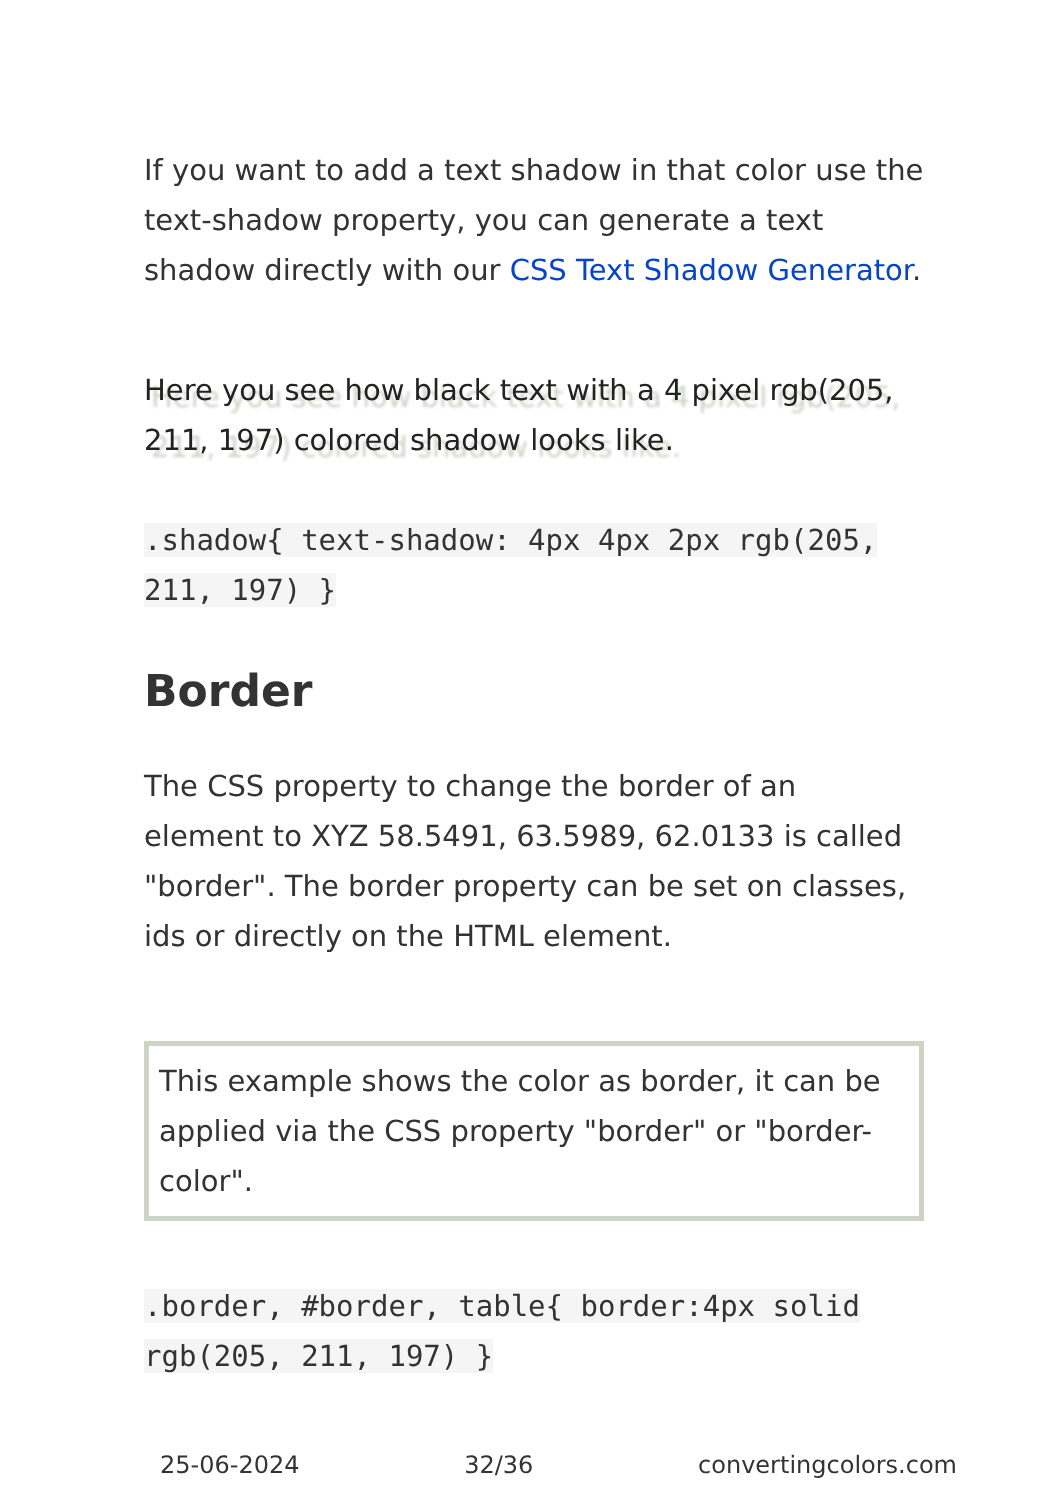If you want to add a text shadow in that color use the text-shadow property, you can generate a text shadow directly with our CSS Text Shadow Generator.
Here you see how black text with a 4 pixel rgb(205, 211, 197) colored shadow looks like.
.shadow{ text-shadow: 4px 4px 2px rgb(205, 211, 197) }
Border
The CSS property to change the border of an element to XYZ 58.5491, 63.5989, 62.0133 is called "border". The border property can be set on classes, ids or directly on the HTML element.
This example shows the color as border, it can be applied via the CSS property "border" or "border-color".
.border, #border, table{ border:4px solid rgb(205, 211, 197) }
25-06-2024 32/36 convertingcolors.com